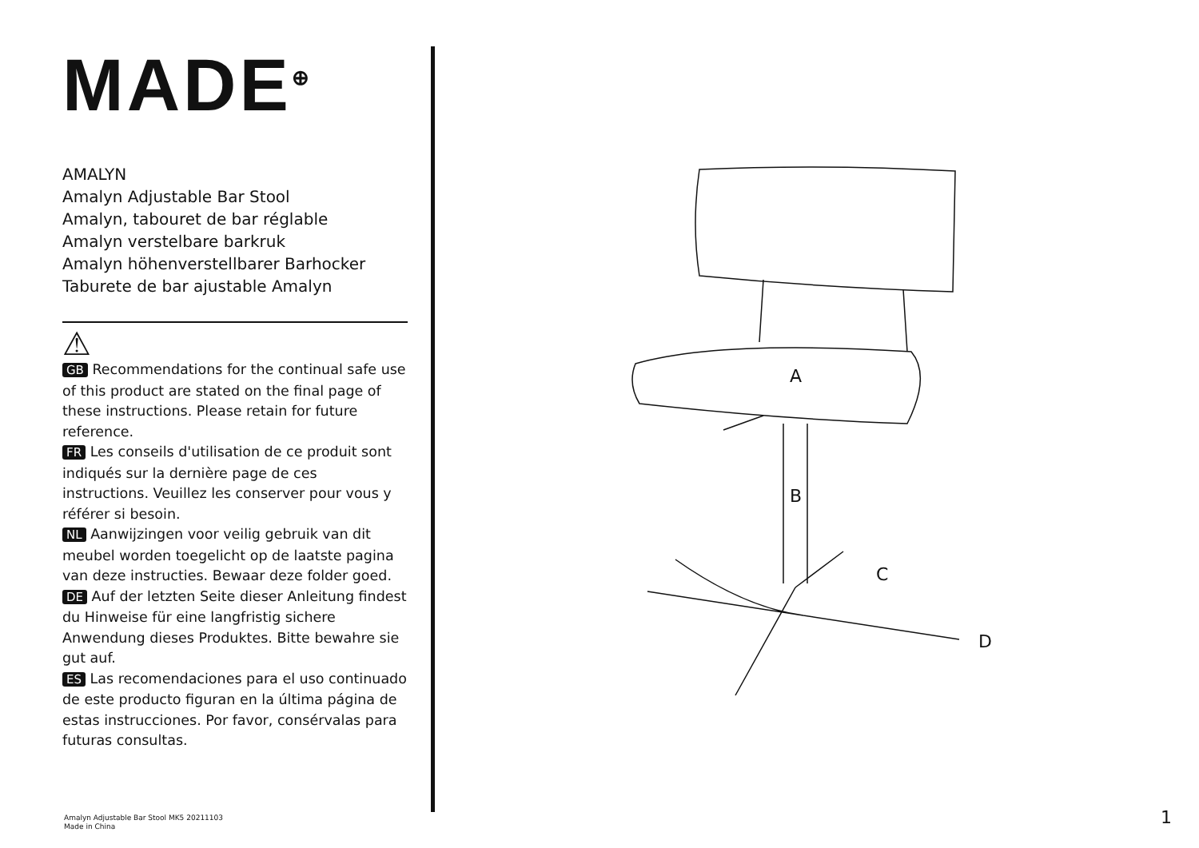MADE<sup>⊕</sup>
AMALYN
Amalyn Adjustable Bar Stool
Amalyn, tabouret de bar réglable
Amalyn verstelbare barkruk
Amalyn höhenverstellbarer Barhocker
Taburete de bar ajustable Amalyn
⚠
GB Recommendations for the continual safe use of this product are stated on the final page of these instructions. Please retain for future reference.
FR Les conseils d'utilisation de ce produit sont indiqués sur la dernière page de ces instructions. Veuillez les conserver pour vous y référer si besoin.
NL Aanwijzingen voor veilig gebruik van dit meubel worden toegelicht op de laatste pagina van deze instructies. Bewaar deze folder goed.
DE Auf der letzten Seite dieser Anleitung findest du Hinweise für eine langfristig sichere Anwendung dieses Produktes. Bitte bewahre sie gut auf.
ES Las recomendaciones para el uso continuado de este producto figuran en la última página de estas instrucciones. Por favor, consérvalas para futuras consultas.
A
B
C
D
Amalyn Adjustable Bar Stool MK5 20211103
Made in China
1